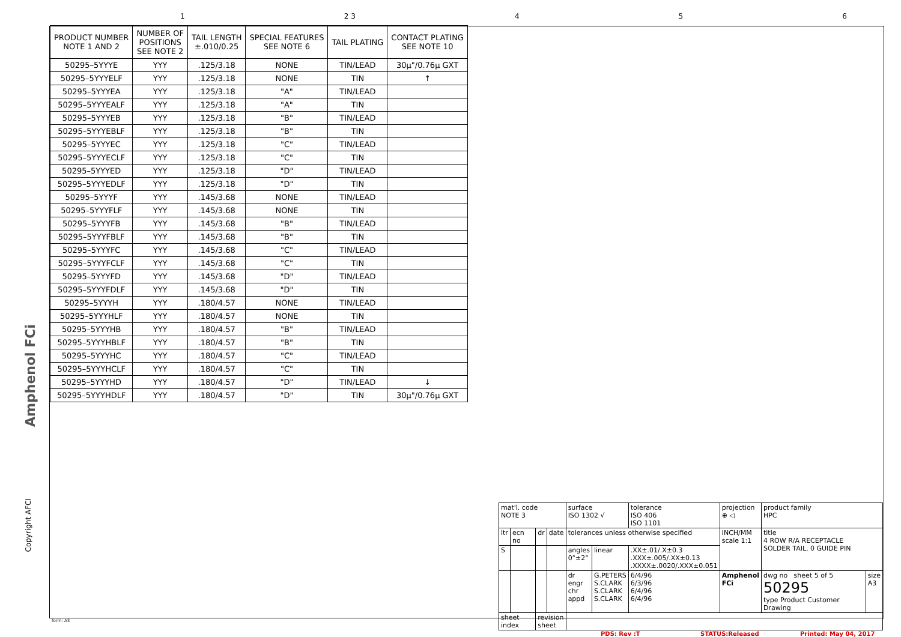1 2 3 4 5 6
| PRODUCT NUMBER NOTE 1 AND 2 | NUMBER OF POSITIONS SEE NOTE 2 | TAIL LENGTH ±.010/0.25 | SPECIAL FEATURES SEE NOTE 6 | TAIL PLATING | CONTACT PLATING SEE NOTE 10 |
| --- | --- | --- | --- | --- | --- |
| 50295–5YYYE | YYY | .125/3.18 | NONE | TIN/LEAD | 30µ"/0.76µ GXT |
| 50295–5YYYELF | YYY | .125/3.18 | NONE | TIN | ↑ |
| 50295–5YYYEA | YYY | .125/3.18 | "A" | TIN/LEAD | |
| 50295–5YYYEALF | YYY | .125/3.18 | "A" | TIN | |
| 50295–5YYYEB | YYY | .125/3.18 | "B" | TIN/LEAD | |
| 50295–5YYYEBLF | YYY | .125/3.18 | "B" | TIN | |
| 50295–5YYYEC | YYY | .125/3.18 | "C" | TIN/LEAD | |
| 50295–5YYYECLF | YYY | .125/3.18 | "C" | TIN | |
| 50295–5YYYED | YYY | .125/3.18 | "D" | TIN/LEAD | |
| 50295–5YYYEDLF | YYY | .125/3.18 | "D" | TIN | |
| 50295–5YYYF | YYY | .145/3.68 | NONE | TIN/LEAD | |
| 50295–5YYYFLF | YYY | .145/3.68 | NONE | TIN | |
| 50295–5YYYFB | YYY | .145/3.68 | "B" | TIN/LEAD | |
| 50295–5YYYFBLF | YYY | .145/3.68 | "B" | TIN | |
| 50295–5YYYFC | YYY | .145/3.68 | "C" | TIN/LEAD | |
| 50295–5YYYFCLF | YYY | .145/3.68 | "C" | TIN | |
| 50295–5YYYFD | YYY | .145/3.68 | "D" | TIN/LEAD | |
| 50295–5YYYFDLF | YYY | .145/3.68 | "D" | TIN | |
| 50295–5YYYH | YYY | .180/4.57 | NONE | TIN/LEAD | |
| 50295–5YYYHLF | YYY | .180/4.57 | NONE | TIN | |
| 50295–5YYYHB | YYY | .180/4.57 | "B" | TIN/LEAD | |
| 50295–5YYYHBLF | YYY | .180/4.57 | "B" | TIN | |
| 50295–5YYYHC | YYY | .180/4.57 | "C" | TIN/LEAD | |
| 50295–5YYYHCLF | YYY | .180/4.57 | "C" | TIN | |
| 50295–5YYYHD | YYY | .180/4.57 | "D" | TIN/LEAD | ↓ |
| 50295–5YYYHDLF | YYY | .180/4.57 | "D" | TIN | 30µ"/0.76µ GXT |
Amphenol FCi
Copyright AFCI
| mat'l. code NOTE 3 | | | | surface ISO 1302 √ | | tolerance ISO 406 ISO 1101 | projection ⊕ ◁ | product family HPC | |
| ltr | ecn no | dr | date | tolerances unless otherwise specified | | | INCH/MM scale 1:1 | title 4 ROW R/A RECEPTACLE SOLDER TAIL, 0 GUIDE PIN | |
| S | | | | angles 0°±2° | linear | .XX±.01/.X±0.3 .XXX±.005/.XX±0.13 .XXXX±.0020/.XXX±0.051 | | | |
| | | | | dr engr chr appd | G.PETERS S.CLARK S.CLARK S.CLARK | 6/4/96 6/3/96 6/4/96 6/4/96 | Amphenol FCi | dwg no sheet 5 of 5 50295 type Product Customer Drawing | size A3 |
| sheet index | | revision sheet | | | | | | | |
form: A3
PDS: Rev :T STATUS:Released Printed: May 04, 2017